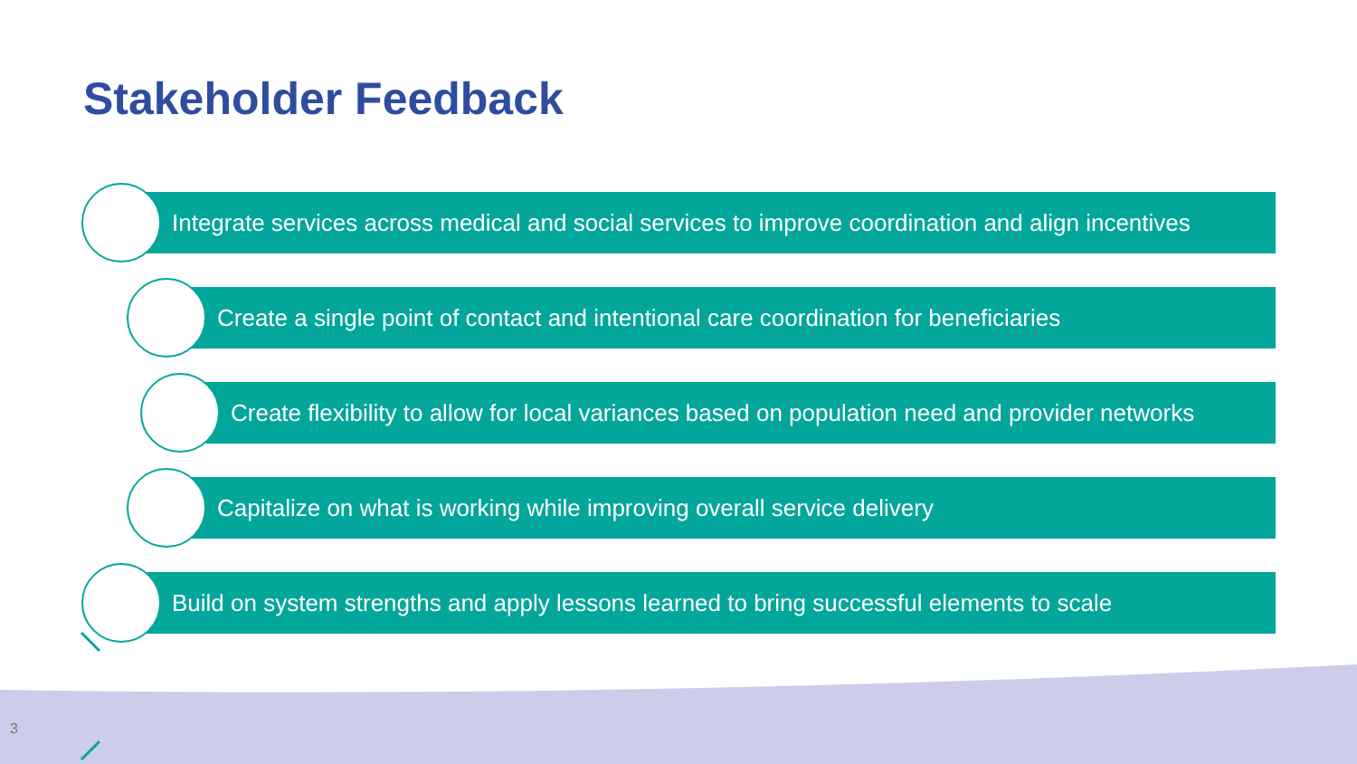Stakeholder Feedback
Integrate services across medical and social services to improve coordination and align incentives
Create a single point of contact and intentional care coordination for beneficiaries
Create flexibility to allow for local variances based on population need and provider networks
Capitalize on what is working while improving overall service delivery
Build on system strengths and apply lessons learned to bring successful elements to scale
3